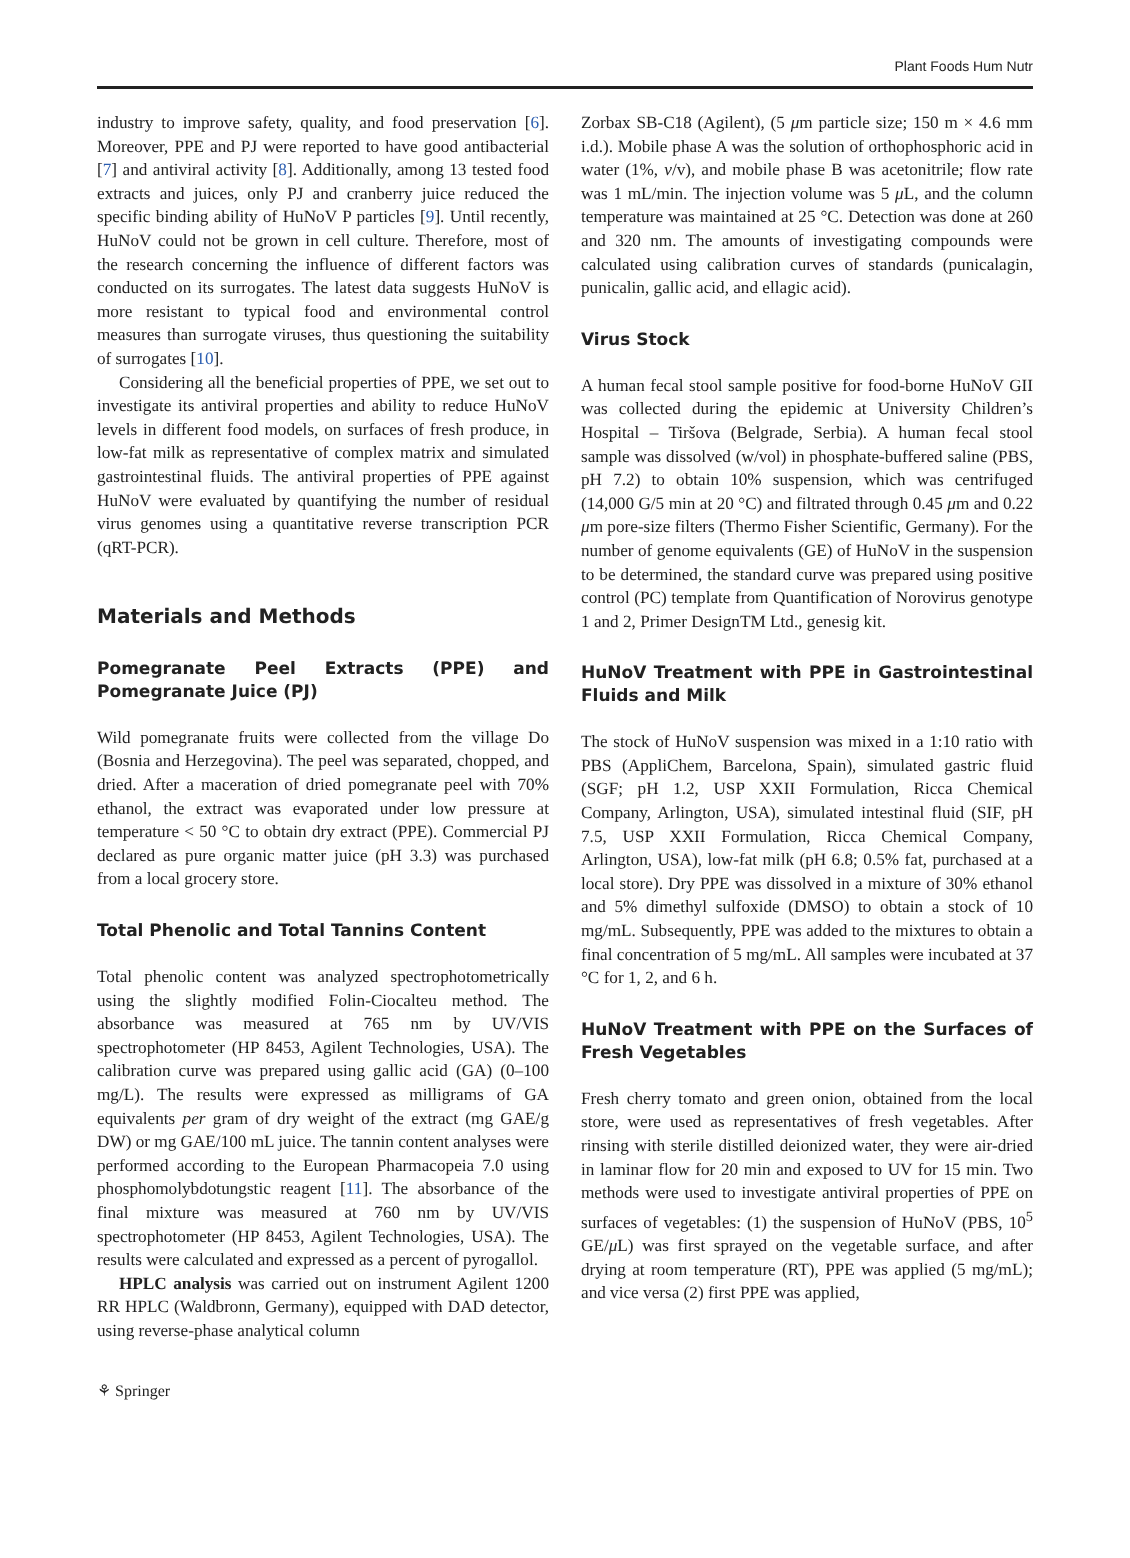Plant Foods Hum Nutr
industry to improve safety, quality, and food preservation [6]. Moreover, PPE and PJ were reported to have good antibacterial [7] and antiviral activity [8]. Additionally, among 13 tested food extracts and juices, only PJ and cranberry juice reduced the specific binding ability of HuNoV P particles [9]. Until recently, HuNoV could not be grown in cell culture. Therefore, most of the research concerning the influence of different factors was conducted on its surrogates. The latest data suggests HuNoV is more resistant to typical food and environmental control measures than surrogate viruses, thus questioning the suitability of surrogates [10].
Considering all the beneficial properties of PPE, we set out to investigate its antiviral properties and ability to reduce HuNoV levels in different food models, on surfaces of fresh produce, in low-fat milk as representative of complex matrix and simulated gastrointestinal fluids. The antiviral properties of PPE against HuNoV were evaluated by quantifying the number of residual virus genomes using a quantitative reverse transcription PCR (qRT-PCR).
Materials and Methods
Pomegranate Peel Extracts (PPE) and Pomegranate Juice (PJ)
Wild pomegranate fruits were collected from the village Do (Bosnia and Herzegovina). The peel was separated, chopped, and dried. After a maceration of dried pomegranate peel with 70% ethanol, the extract was evaporated under low pressure at temperature < 50 °C to obtain dry extract (PPE). Commercial PJ declared as pure organic matter juice (pH 3.3) was purchased from a local grocery store.
Total Phenolic and Total Tannins Content
Total phenolic content was analyzed spectrophotometrically using the slightly modified Folin-Ciocalteu method. The absorbance was measured at 765 nm by UV/VIS spectrophotometer (HP 8453, Agilent Technologies, USA). The calibration curve was prepared using gallic acid (GA) (0–100 mg/L). The results were expressed as milligrams of GA equivalents per gram of dry weight of the extract (mg GAE/g DW) or mg GAE/100 mL juice. The tannin content analyses were performed according to the European Pharmacopeia 7.0 using phosphomolybdotungstic reagent [11]. The absorbance of the final mixture was measured at 760 nm by UV/VIS spectrophotometer (HP 8453, Agilent Technologies, USA). The results were calculated and expressed as a percent of pyrogallol.
HPLC analysis was carried out on instrument Agilent 1200 RR HPLC (Waldbronn, Germany), equipped with DAD detector, using reverse-phase analytical column
Zorbax SB-C18 (Agilent), (5 μm particle size; 150 m × 4.6 mm i.d.). Mobile phase A was the solution of orthophosphoric acid in water (1%, v/v), and mobile phase B was acetonitrile; flow rate was 1 mL/min. The injection volume was 5 μ L, and the column temperature was maintained at 25 °C. Detection was done at 260 and 320 nm. The amounts of investigating compounds were calculated using calibration curves of standards (punicalagin, punicalin, gallic acid, and ellagic acid).
Virus Stock
A human fecal stool sample positive for food-borne HuNoV GII was collected during the epidemic at University Children’s Hospital – Tiršova (Belgrade, Serbia). A human fecal stool sample was dissolved (w/vol) in phosphate-buffered saline (PBS, pH 7.2) to obtain 10% suspension, which was centrifuged (14,000 G/5 min at 20 °C) and filtrated through 0.45 μm and 0.22 μm pore-size filters (Thermo Fisher Scientific, Germany). For the number of genome equivalents (GE) of HuNoV in the suspension to be determined, the standard curve was prepared using positive control (PC) template from Quantification of Norovirus genotype 1 and 2, Primer DesignTM Ltd., genesig kit.
HuNoV Treatment with PPE in Gastrointestinal Fluids and Milk
The stock of HuNoV suspension was mixed in a 1:10 ratio with PBS (AppliChem, Barcelona, Spain), simulated gastric fluid (SGF; pH 1.2, USP XXII Formulation, Ricca Chemical Company, Arlington, USA), simulated intestinal fluid (SIF, pH 7.5, USP XXII Formulation, Ricca Chemical Company, Arlington, USA), low-fat milk (pH 6.8; 0.5% fat, purchased at a local store). Dry PPE was dissolved in a mixture of 30% ethanol and 5% dimethyl sulfoxide (DMSO) to obtain a stock of 10 mg/mL. Subsequently, PPE was added to the mixtures to obtain a final concentration of 5 mg/mL. All samples were incubated at 37 °C for 1, 2, and 6 h.
HuNoV Treatment with PPE on the Surfaces of Fresh Vegetables
Fresh cherry tomato and green onion, obtained from the local store, were used as representatives of fresh vegetables. After rinsing with sterile distilled deionized water, they were air-dried in laminar flow for 20 min and exposed to UV for 15 min. Two methods were used to investigate antiviral properties of PPE on surfaces of vegetables: (1) the suspension of HuNoV (PBS, 10<sup>5</sup> GE/μ L) was first sprayed on the vegetable surface, and after drying at room temperature (RT), PPE was applied (5 mg/mL); and vice versa (2) first PPE was applied,
⚘ Springer